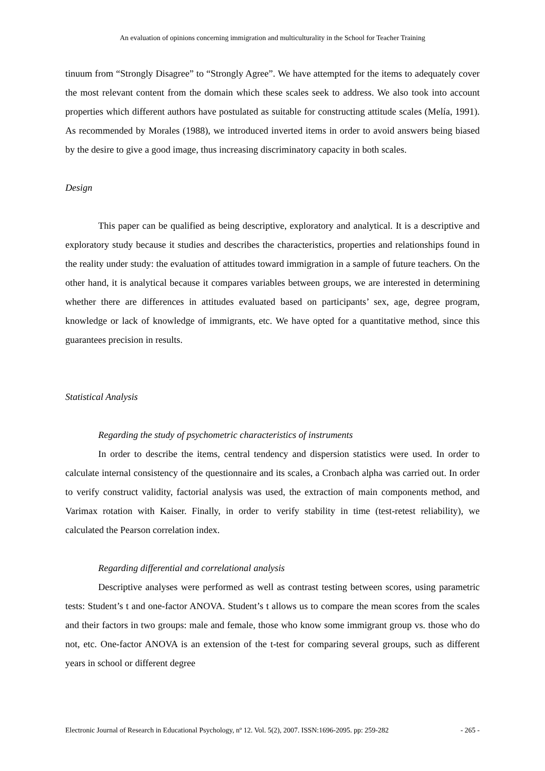An evaluation of opinions concerning immigration and multiculturality in the School for Teacher Training
tinuum from “Strongly Disagree” to “Strongly Agree”. We have attempted for the items to adequately cover the most relevant content from the domain which these scales seek to address. We also took into account properties which different authors have postulated as suitable for constructing attitude scales (Melía, 1991). As recommended by Morales (1988), we introduced inverted items in order to avoid answers being biased by the desire to give a good image, thus increasing discriminatory capacity in both scales.
Design
This paper can be qualified as being descriptive, exploratory and analytical. It is a descriptive and exploratory study because it studies and describes the characteristics, properties and relationships found in the reality under study: the evaluation of attitudes toward immigration in a sample of future teachers. On the other hand, it is analytical because it compares variables between groups, we are interested in determining whether there are differences in attitudes evaluated based on participants’ sex, age, degree program, knowledge or lack of knowledge of immigrants, etc. We have opted for a quantitative method, since this guarantees precision in results.
Statistical Analysis
Regarding the study of psychometric characteristics of instruments
In order to describe the items, central tendency and dispersion statistics were used. In order to calculate internal consistency of the questionnaire and its scales, a Cronbach alpha was carried out. In order to verify construct validity, factorial analysis was used, the extraction of main components method, and Varimax rotation with Kaiser. Finally, in order to verify stability in time (test-retest reliability), we calculated the Pearson correlation index.
Regarding differential and correlational analysis
Descriptive analyses were performed as well as contrast testing between scores, using parametric tests: Student’s t and one-factor ANOVA. Student’s t allows us to compare the mean scores from the scales and their factors in two groups: male and female, those who know some immigrant group vs. those who do not, etc. One-factor ANOVA is an extension of the t-test for comparing several groups, such as different years in school or different degree
Electronic Journal of Research in Educational Psychology, nº 12. Vol. 5(2), 2007. ISSN:1696-2095. pp: 259-282 - 265 -